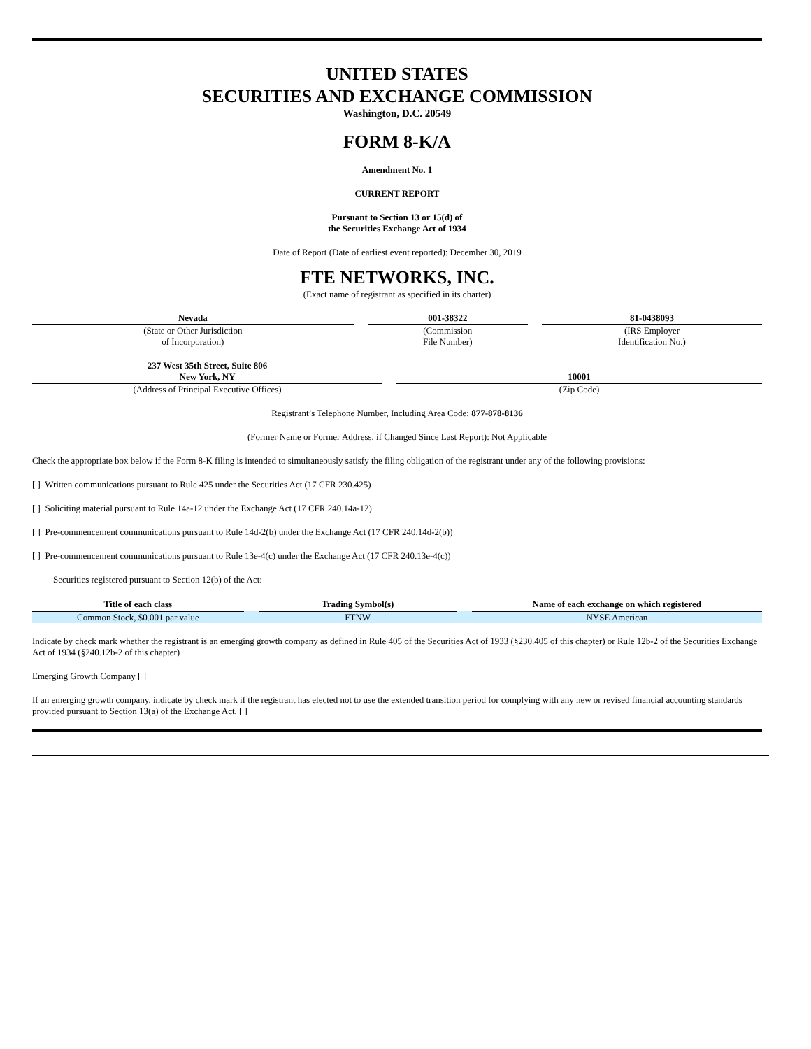UNITED STATES
SECURITIES AND EXCHANGE COMMISSION
Washington, D.C. 20549
FORM 8-K/A
Amendment No. 1
CURRENT REPORT
Pursuant to Section 13 or 15(d) of
the Securities Exchange Act of 1934
Date of Report (Date of earliest event reported): December 30, 2019
FTE NETWORKS, INC.
(Exact name of registrant as specified in its charter)
| Nevada | | 001-38322 | | 81-0438093 |
| (State or Other Jurisdiction of Incorporation) | | (Commission File Number) | | (IRS Employer Identification No.) |
| 237 West 35th Street, Suite 806 New York, NY | | 10001 |
| (Address of Principal Executive Offices) | | (Zip Code) |
Registrant’s Telephone Number, Including Area Code: 877-878-8136
(Former Name or Former Address, if Changed Since Last Report): Not Applicable
Check the appropriate box below if the Form 8-K filing is intended to simultaneously satisfy the filing obligation of the registrant under any of the following provisions:
[ ] Written communications pursuant to Rule 425 under the Securities Act (17 CFR 230.425)
[ ] Soliciting material pursuant to Rule 14a-12 under the Exchange Act (17 CFR 240.14a-12)
[ ] Pre-commencement communications pursuant to Rule 14d-2(b) under the Exchange Act (17 CFR 240.14d-2(b))
[ ] Pre-commencement communications pursuant to Rule 13e-4(c) under the Exchange Act (17 CFR 240.13e-4(c))
Securities registered pursuant to Section 12(b) of the Act:
| Title of each class | | Trading Symbol(s) | | Name of each exchange on which registered |
| --- | --- | --- | --- | --- |
| Common Stock, $0.001 par value | | FTNW | | NYSE American |
Indicate by check mark whether the registrant is an emerging growth company as defined in Rule 405 of the Securities Act of 1933 (§230.405 of this chapter) or Rule 12b-2 of the Securities Exchange Act of 1934 (§240.12b-2 of this chapter)
Emerging Growth Company [ ]
If an emerging growth company, indicate by check mark if the registrant has elected not to use the extended transition period for complying with any new or revised financial accounting standards provided pursuant to Section 13(a) of the Exchange Act. [ ]